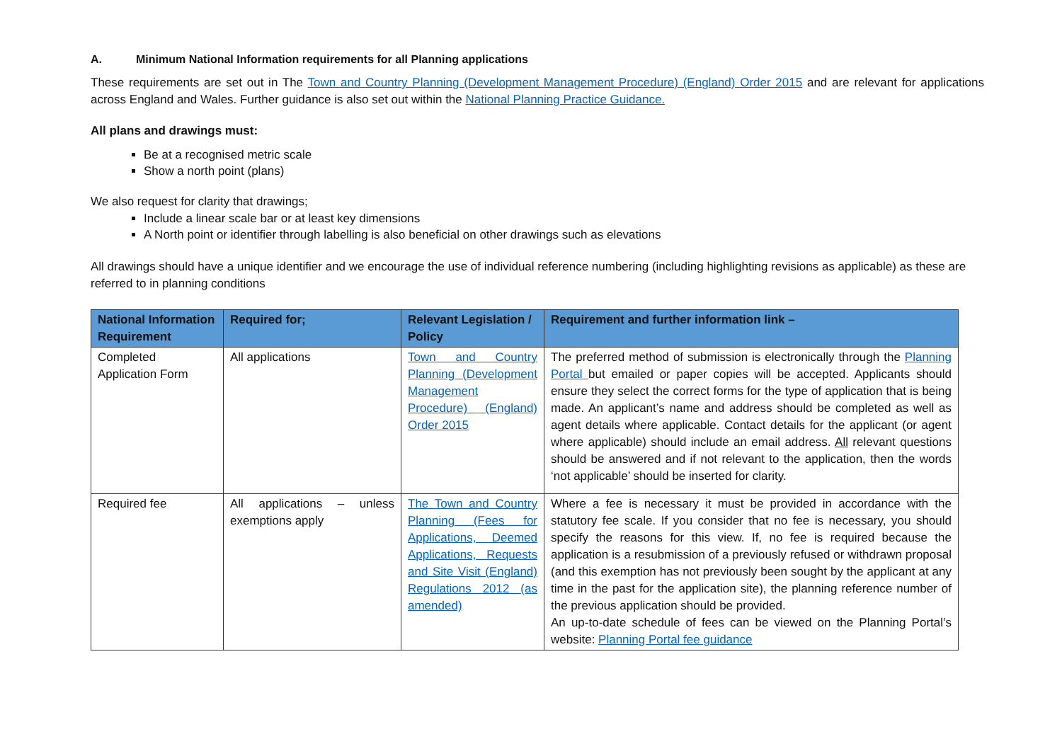A. Minimum National Information requirements for all Planning applications
These requirements are set out in The Town and Country Planning (Development Management Procedure) (England) Order 2015 and are relevant for applications across England and Wales. Further guidance is also set out within the National Planning Practice Guidance.
All plans and drawings must:
Be at a recognised metric scale
Show a north point (plans)
We also request for clarity that drawings;
Include a linear scale bar or at least key dimensions
A North point or identifier through labelling is also beneficial on other drawings such as elevations
All drawings should have a unique identifier and we encourage the use of individual reference numbering (including highlighting revisions as applicable) as these are referred to in planning conditions
| National Information Requirement | Required for; | Relevant Legislation / Policy | Requirement and further information link – |
| --- | --- | --- | --- |
| Completed Application Form | All applications | Town and Country Planning (Development Management Procedure) (England) Order 2015 | The preferred method of submission is electronically through the Planning Portal but emailed or paper copies will be accepted. Applicants should ensure they select the correct forms for the type of application that is being made. An applicant’s name and address should be completed as well as agent details where applicable. Contact details for the applicant (or agent where applicable) should include an email address. All relevant questions should be answered and if not relevant to the application, then the words ‘not applicable’ should be inserted for clarity. |
| Required fee | All applications – unless exemptions apply | The Town and Country Planning (Fees for Applications, Deemed Applications, Requests and Site Visit (England) Regulations 2012 (as amended) | Where a fee is necessary it must be provided in accordance with the statutory fee scale. If you consider that no fee is necessary, you should specify the reasons for this view. If, no fee is required because the application is a resubmission of a previously refused or withdrawn proposal (and this exemption has not previously been sought by the applicant at any time in the past for the application site), the planning reference number of the previous application should be provided. An up-to-date schedule of fees can be viewed on the Planning Portal’s website: Planning Portal fee guidance |